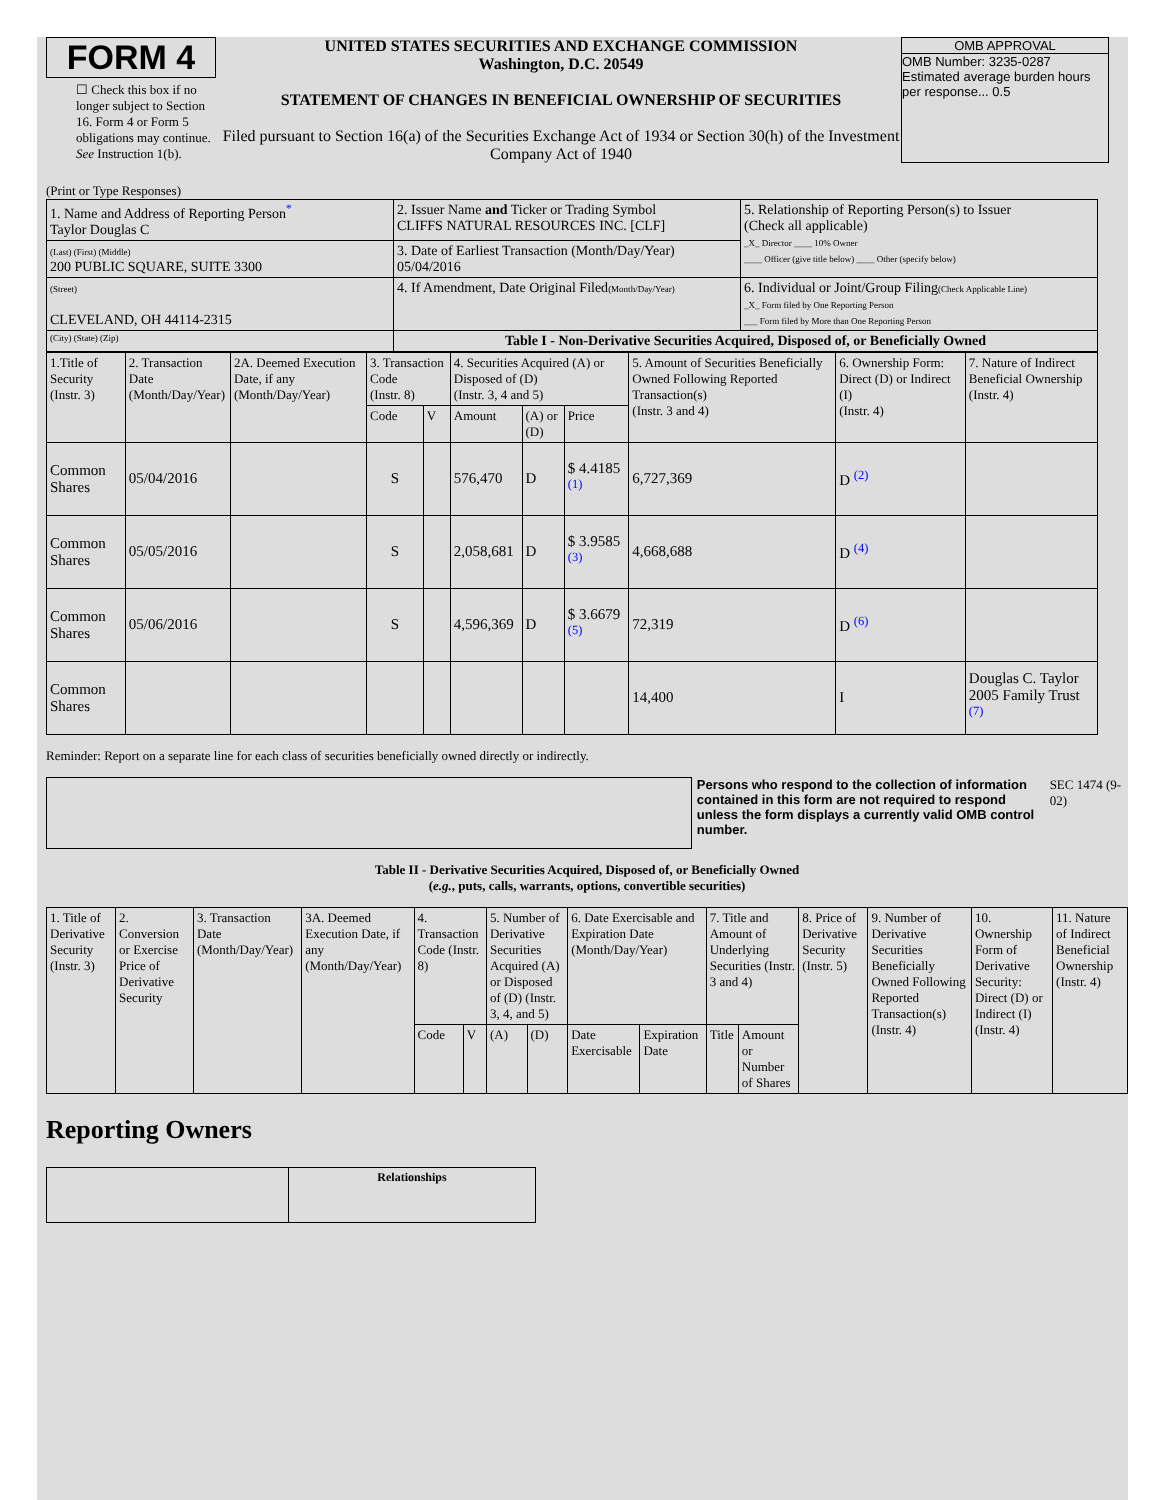FORM 4
☐ Check this box if no longer subject to Section 16. Form 4 or Form 5 obligations may continue. See Instruction 1(b).
UNITED STATES SECURITIES AND EXCHANGE COMMISSION
Washington, D.C. 20549
STATEMENT OF CHANGES IN BENEFICIAL OWNERSHIP OF SECURITIES
Filed pursuant to Section 16(a) of the Securities Exchange Act of 1934 or Section 30(h) of the Investment Company Act of 1940
OMB APPROVAL
OMB Number: 3235-0287
Estimated average burden hours per response... 0.5
(Print or Type Responses)
| 1. Name and Address of Reporting Person<sup>*</sup> Taylor Douglas C | 2. Issuer Name and Ticker or Trading Symbol CLIFFS NATURAL RESOURCES INC. [CLF] | 5. Relationship of Reporting Person(s) to Issuer (Check all applicable) _X_ Director ____ 10% Owner ____ Officer (give title below) ____ Other (specify below) |
| (Last) (First) (Middle) 200 PUBLIC SQUARE, SUITE 3300 | 3. Date of Earliest Transaction (Month/Day/Year) 05/04/2016 | |
| (Street) CLEVELAND, OH 44114-2315 | 4. If Amendment, Date Original Filed (Month/Day/Year) | 6. Individual or Joint/Group Filing (Check Applicable Line) _X_ Form filed by One Reporting Person ___ Form filed by More than One Reporting Person |
| (City) (State) (Zip) | Table I - Non-Derivative Securities Acquired, Disposed of, or Beneficially Owned | |
| 1.Title of Security (Instr. 3) | 2. Transaction Date (Month/Day/Year) | 2A. Deemed Execution Date, if any (Month/Day/Year) | 3. Transaction Code (Instr. 8) | | 4. Securities Acquired (A) or Disposed of (D) (Instr. 3, 4 and 5) | | | 5. Amount of Securities Beneficially Owned Following Reported Transaction(s) (Instr. 3 and 4) | 6. Ownership Form: Direct (D) or Indirect (I) (Instr. 4) | 7. Nature of Indirect Beneficial Ownership (Instr. 4) |
| --- | --- | --- | --- | --- | --- | --- | --- | --- | --- | --- |
| | | | Code | V | Amount | (A) or (D) | Price | | | |
| Common Shares | 05/04/2016 | | S | | 576,470 | D | $ 4.4185 <sup>(1)</sup> | 6,727,369 | D <sup>(2)</sup> | |
| Common Shares | 05/05/2016 | | S | | 2,058,681 | D | $ 3.9585 <sup>(3)</sup> | 4,668,688 | D <sup>(4)</sup> | |
| Common Shares | 05/06/2016 | | S | | 4,596,369 | D | $ 3.6679 <sup>(5)</sup> | 72,319 | D <sup>(6)</sup> | |
| Common Shares | | | | | | | | 14,400 | I | Douglas C. Taylor 2005 Family Trust <sup>(7)</sup> |
Reminder: Report on a separate line for each class of securities beneficially owned directly or indirectly.
Persons who respond to the collection of information contained in this form are not required to respond unless the form displays a currently valid OMB control number.
SEC 1474 (9-02)
Table II - Derivative Securities Acquired, Disposed of, or Beneficially Owned
(e.g., puts, calls, warrants, options, convertible securities)
| 1. Title of Derivative Security (Instr. 3) | 2. Conversion or Exercise Price of Derivative Security | 3. Transaction Date (Month/Day/Year) | 3A. Deemed Execution Date, if any (Month/Day/Year) | 4. Transaction Code (Instr. 8) | | 5. Number of Derivative Securities Acquired (A) or Disposed of (D) (Instr. 3, 4, and 5) | | 6. Date Exercisable and Expiration Date (Month/Day/Year) | | 7. Title and Amount of Underlying Securities (Instr. 3 and 4) | | 8. Price of Derivative Security (Instr. 5) | 9. Number of Derivative Securities Beneficially Owned Following Reported Transaction(s) (Instr. 4) | 10. Ownership Form of Derivative Security: Direct (D) or Indirect (I) (Instr. 4) | 11. Nature of Indirect Beneficial Ownership (Instr. 4) |
| --- | --- | --- | --- | --- | --- | --- | --- | --- | --- | --- | --- | --- | --- | --- | --- |
| | | | | Code | V | (A) | (D) | Date Exercisable | Expiration Date | Title | Amount or Number of Shares | | | | |
Reporting Owners
| | Relationships |